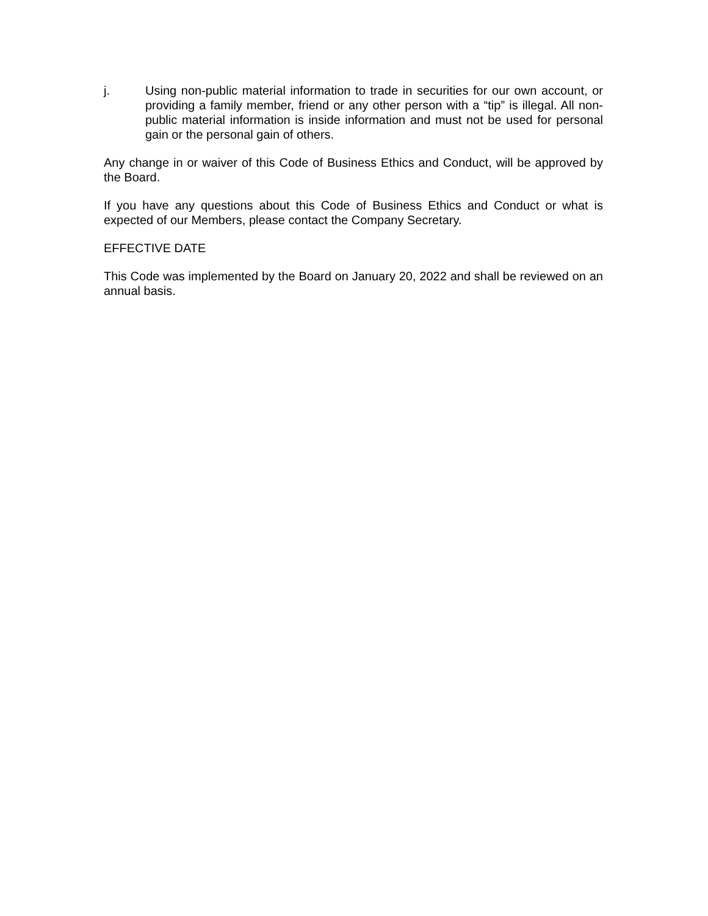j. Using non-public material information to trade in securities for our own account, or providing a family member, friend or any other person with a “tip” is illegal. All non-public material information is inside information and must not be used for personal gain or the personal gain of others.
Any change in or waiver of this Code of Business Ethics and Conduct, will be approved by the Board.
If you have any questions about this Code of Business Ethics and Conduct or what is expected of our Members, please contact the Company Secretary.
EFFECTIVE DATE
This Code was implemented by the Board on January 20, 2022 and shall be reviewed on an annual basis.